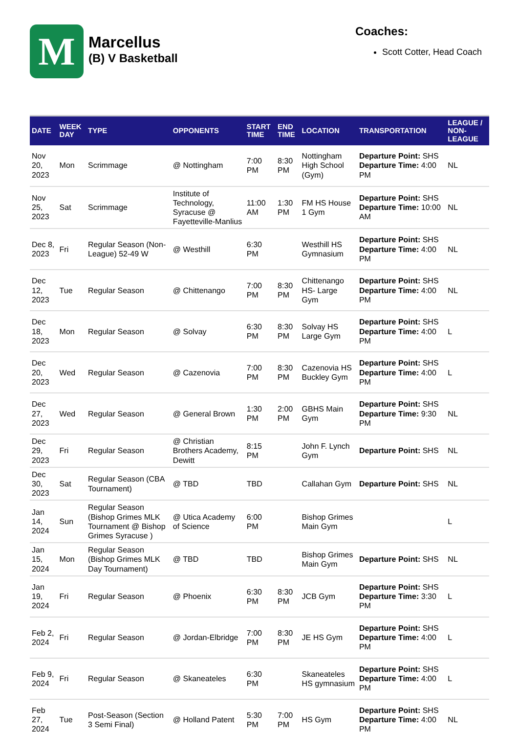M
Marcellus
(B) V Basketball
Coaches:
Scott Cotter, Head Coach
| DATE | WEEK DAY | TYPE | OPPONENTS | START TIME | END TIME | LOCATION | TRANSPORTATION | LEAGUE / NON-LEAGUE |
| --- | --- | --- | --- | --- | --- | --- | --- | --- |
| Nov 20, 2023 | Mon | Scrimmage | @ Nottingham | 7:00 PM | 8:30 PM | Nottingham High School (Gym) | Departure Point: SHS Departure Time: 4:00 PM | NL |
| Nov 25, 2023 | Sat | Scrimmage | Institute of Technology, Syracuse @ Fayetteville-Manlius | 11:00 AM | 1:30 PM | FM HS House 1 Gym | Departure Point: SHS Departure Time: 10:00 AM | NL |
| Dec 8, 2023 | Fri | Regular Season (Non-League) 52-49 W | @ Westhill | 6:30 PM | | Westhill HS Gymnasium | Departure Point: SHS Departure Time: 4:00 PM | NL |
| Dec 12, 2023 | Tue | Regular Season | @ Chittenango | 7:00 PM | 8:30 PM | Chittenango HS- Large Gym | Departure Point: SHS Departure Time: 4:00 PM | NL |
| Dec 18, 2023 | Mon | Regular Season | @ Solvay | 6:30 PM | 8:30 PM | Solvay HS Large Gym | Departure Point: SHS Departure Time: 4:00 PM | L |
| Dec 20, 2023 | Wed | Regular Season | @ Cazenovia | 7:00 PM | 8:30 PM | Cazenovia HS Buckley Gym | Departure Point: SHS Departure Time: 4:00 PM | L |
| Dec 27, 2023 | Wed | Regular Season | @ General Brown | 1:30 PM | 2:00 PM | GBHS Main Gym | Departure Point: SHS Departure Time: 9:30 PM | NL |
| Dec 29, 2023 | Fri | Regular Season | @ Christian Brothers Academy, Dewitt | 8:15 PM | | John F. Lynch Gym | Departure Point: SHS | NL |
| Dec 30, 2023 | Sat | Regular Season (CBA Tournament) | @ TBD | TBD | | Callahan Gym | Departure Point: SHS | NL |
| Jan 14, 2024 | Sun | Regular Season (Bishop Grimes MLK Tournament @ Bishop Grimes Syracuse ) | @ Utica Academy of Science | 6:00 PM | | Bishop Grimes Main Gym | | L |
| Jan 15, 2024 | Mon | Regular Season (Bishop Grimes MLK Day Tournament) | @ TBD | TBD | | Bishop Grimes Main Gym | Departure Point: SHS | NL |
| Jan 19, 2024 | Fri | Regular Season | @ Phoenix | 6:30 PM | 8:30 PM | JCB Gym | Departure Point: SHS Departure Time: 3:30 PM | L |
| Feb 2, 2024 | Fri | Regular Season | @ Jordan-Elbridge | 7:00 PM | 8:30 PM | JE HS Gym | Departure Point: SHS Departure Time: 4:00 PM | L |
| Feb 9, 2024 | Fri | Regular Season | @ Skaneateles | 6:30 PM | | Skaneateles HS gymnasium | Departure Point: SHS Departure Time: 4:00 PM | L |
| Feb 27, 2024 | Tue | Post-Season (Section 3 Semi Final) | @ Holland Patent | 5:30 PM | 7:00 PM | HS Gym | Departure Point: SHS Departure Time: 4:00 PM | NL |